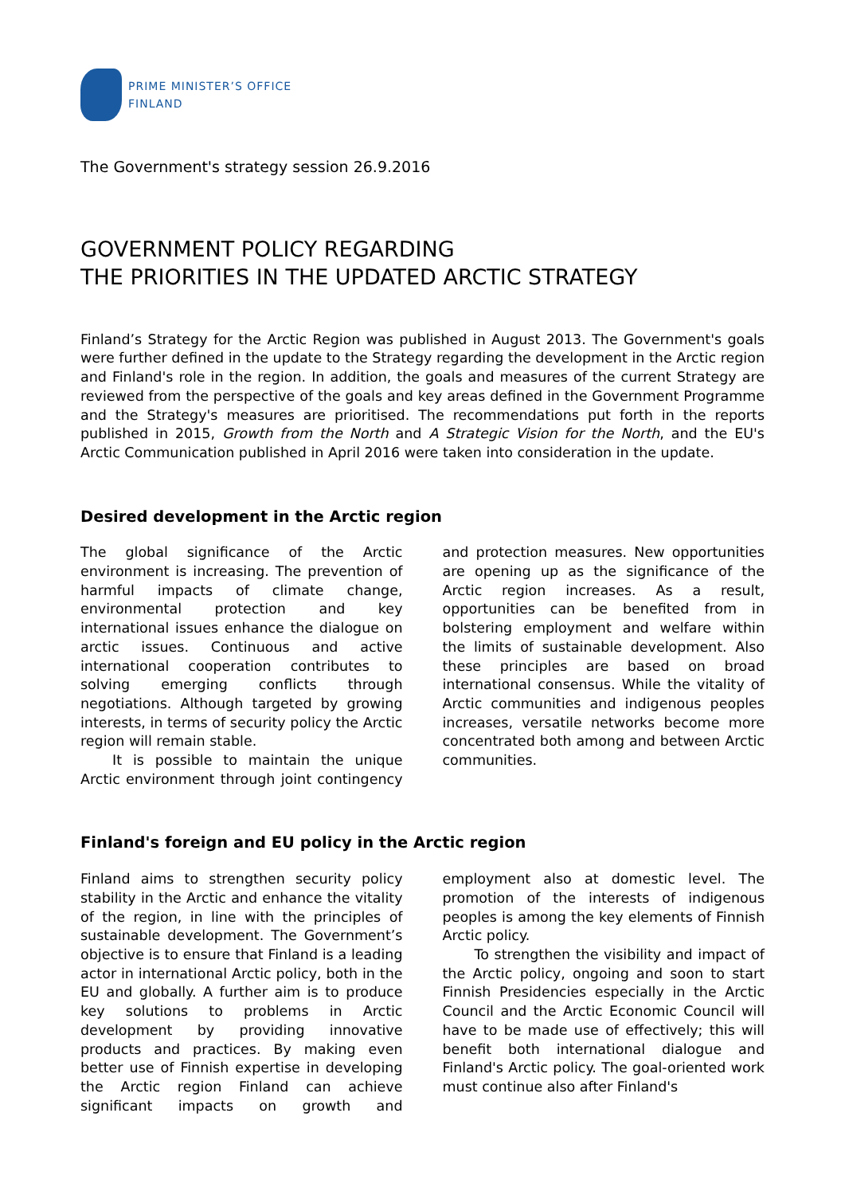PRIME MINISTER’S OFFICE
FINLAND
The Government's strategy session 26.9.2016
GOVERNMENT POLICY REGARDING
THE PRIORITIES IN THE UPDATED ARCTIC STRATEGY
Finland’s Strategy for the Arctic Region was published in August 2013. The Government's goals were further defined in the update to the Strategy regarding the development in the Arctic region and Finland's role in the region. In addition, the goals and measures of the current Strategy are reviewed from the perspective of the goals and key areas defined in the Government Programme and the Strategy's measures are prioritised. The recommendations put forth in the reports published in 2015, Growth from the North and A Strategic Vision for the North, and the EU's Arctic Communication published in April 2016 were taken into consideration in the update.
Desired development in the Arctic region
The global significance of the Arctic environment is increasing. The prevention of harmful impacts of climate change, environmental protection and key international issues enhance the dialogue on arctic issues. Continuous and active international cooperation contributes to solving emerging conflicts through negotiations. Although targeted by growing interests, in terms of security policy the Arctic region will remain stable.
It is possible to maintain the unique Arctic environment through joint contingency and protection measures. New opportunities are opening up as the significance of the Arctic region increases. As a result, opportunities can be benefited from in bolstering employment and welfare within the limits of sustainable development. Also these principles are based on broad international consensus. While the vitality of Arctic communities and indigenous peoples increases, versatile networks become more concentrated both among and between Arctic communities.
Finland's foreign and EU policy in the Arctic region
Finland aims to strengthen security policy stability in the Arctic and enhance the vitality of the region, in line with the principles of sustainable development. The Government’s objective is to ensure that Finland is a leading actor in international Arctic policy, both in the EU and globally. A further aim is to produce key solutions to problems in Arctic development by providing innovative products and practices. By making even better use of Finnish expertise in developing the Arctic region Finland can achieve significant impacts on growth and employment also at domestic level. The promotion of the interests of indigenous peoples is among the key elements of Finnish Arctic policy.
To strengthen the visibility and impact of the Arctic policy, ongoing and soon to start Finnish Presidencies especially in the Arctic Council and the Arctic Economic Council will have to be made use of effectively; this will benefit both international dialogue and Finland's Arctic policy. The goal-oriented work must continue also after Finland's